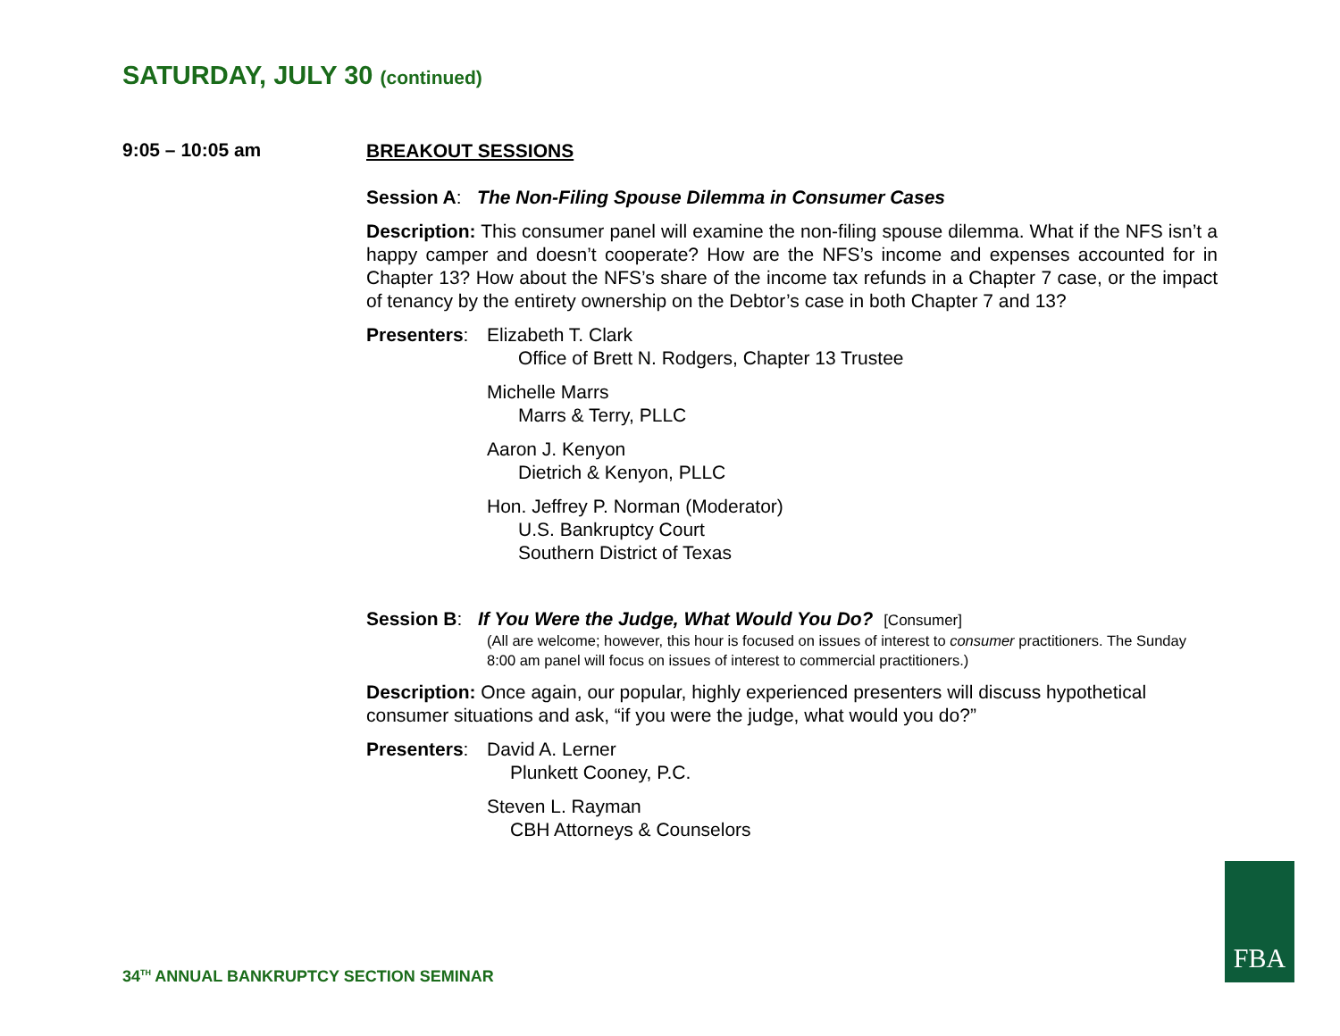SATURDAY, JULY 30 (continued)
9:05 – 10:05 am
BREAKOUT SESSIONS
Session A: The Non-Filing Spouse Dilemma in Consumer Cases
Description: This consumer panel will examine the non-filing spouse dilemma. What if the NFS isn’t a happy camper and doesn’t cooperate? How are the NFS’s income and expenses accounted for in Chapter 13? How about the NFS’s share of the income tax refunds in a Chapter 7 case, or the impact of tenancy by the entirety ownership on the Debtor’s case in both Chapter 7 and 13?
Presenters:
Elizabeth T. Clark
Office of Brett N. Rodgers, Chapter 13 Trustee
Michelle Marrs
Marrs & Terry, PLLC
Aaron J. Kenyon
Dietrich & Kenyon, PLLC
Hon. Jeffrey P. Norman (Moderator)
U.S. Bankruptcy Court
Southern District of Texas
Session B: If You Were the Judge, What Would You Do? [Consumer]
(All are welcome; however, this hour is focused on issues of interest to consumer practitioners. The Sunday 8:00 am panel will focus on issues of interest to commercial practitioners.)
Description: Once again, our popular, highly experienced presenters will discuss hypothetical consumer situations and ask, “if you were the judge, what would you do?”
Presenters:
David A. Lerner
Plunkett Cooney, P.C.
Steven L. Rayman
CBH Attorneys & Counselors
34<sup>TH</sup> ANNUAL BANKRUPTCY SECTION SEMINAR
FBA